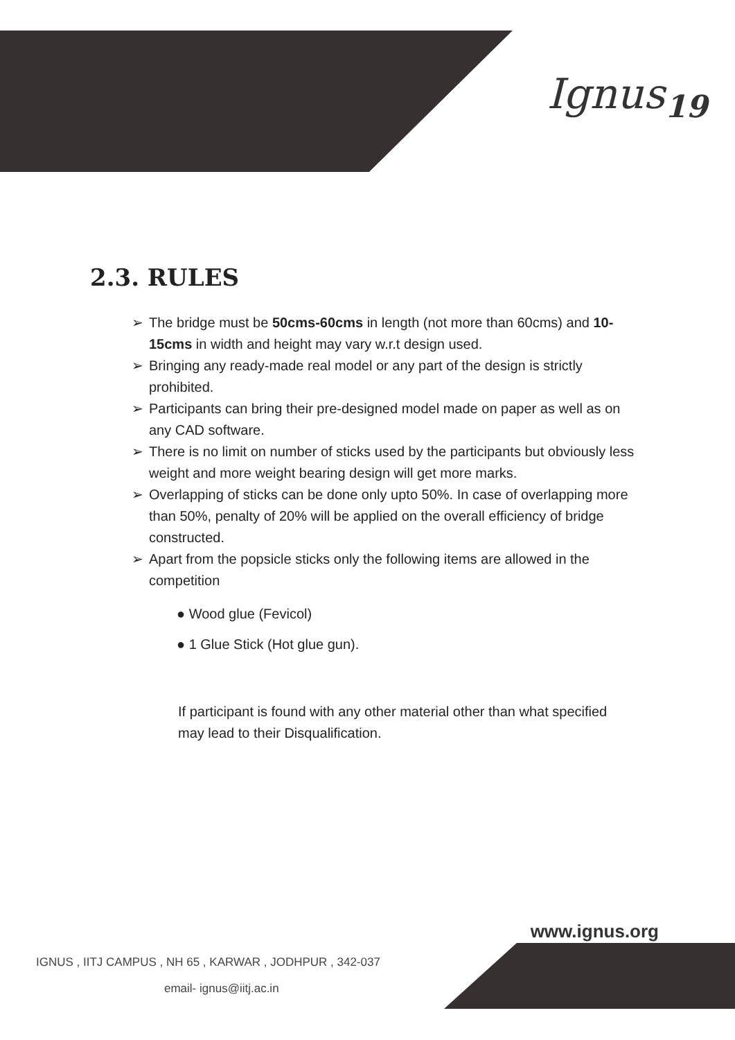Ignus<sub>19</sub>
2.3. RULES
➢ The bridge must be 50cms-60cms in length (not more than 60cms) and 10-15cms in width and height may vary w.r.t design used.
➢ Bringing any ready-made real model or any part of the design is strictly prohibited.
➢ Participants can bring their pre-designed model made on paper as well as on any CAD software.
➢ There is no limit on number of sticks used by the participants but obviously less weight and more weight bearing design will get more marks.
➢ Overlapping of sticks can be done only upto 50%. In case of overlapping more than 50%, penalty of 20% will be applied on the overall efficiency of bridge constructed.
➢ Apart from the popsicle sticks only the following items are allowed in the competition
● Wood glue (Fevicol)
● 1 Glue Stick (Hot glue gun).
If participant is found with any other material other than what specified may lead to their Disqualification.
www.ignus.org
IGNUS , IITJ CAMPUS , NH 65 , KARWAR , JODHPUR , 342-037
email- ignus@iitj.ac.in